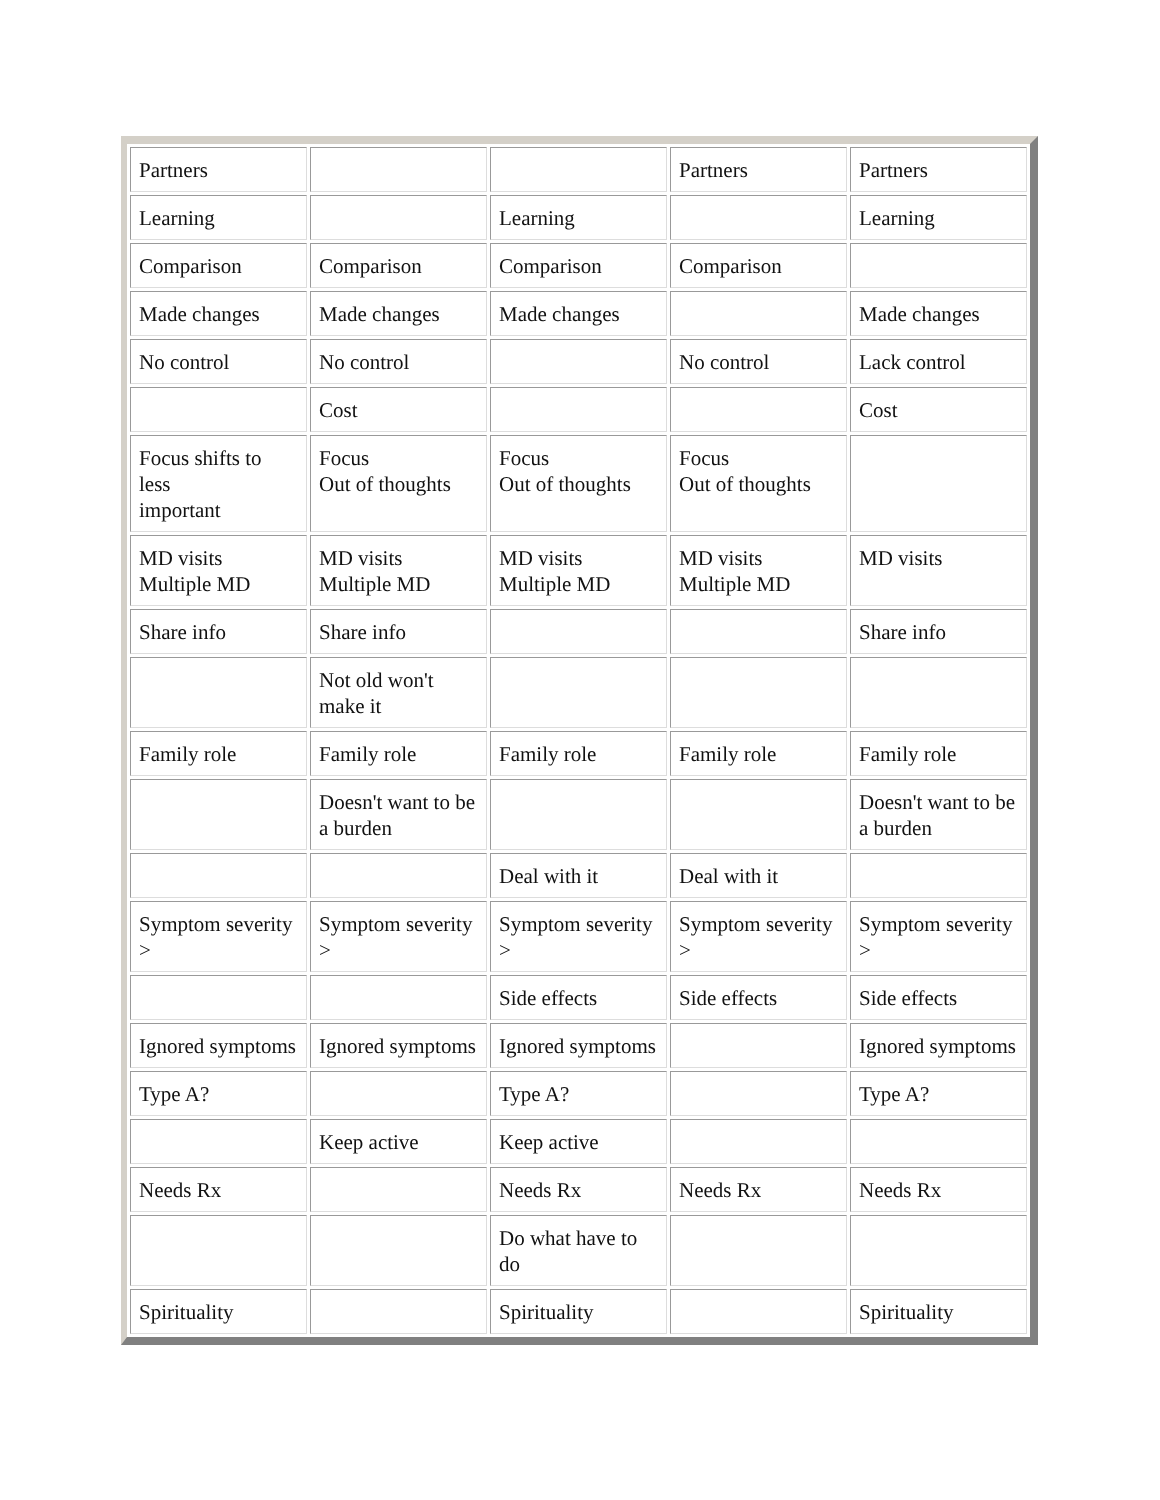| Partners | | | Partners | Partners |
| Learning | | Learning | | Learning |
| Comparison | Comparison | Comparison | Comparison | |
| Made changes | Made changes | Made changes | | Made changes |
| No control | No control | | No control | Lack control |
| | Cost | | | Cost |
| Focus shifts to less important | Focus Out of thoughts | Focus Out of thoughts | Focus Out of thoughts | |
| MD visits Multiple MD | MD visits Multiple MD | MD visits Multiple MD | MD visits Multiple MD | MD visits |
| Share info | Share info | | | Share info |
| | Not old won't make it | | | |
| Family role | Family role | Family role | Family role | Family role |
| | Doesn't want to be a burden | | | Doesn't want to be a burden |
| | | Deal with it | Deal with it | |
| Symptom severity > | Symptom severity > | Symptom severity > | Symptom severity > | Symptom severity > |
| | | Side effects | Side effects | Side effects |
| Ignored symptoms | Ignored symptoms | Ignored symptoms | | Ignored symptoms |
| Type A? | | Type A? | | Type A? |
| | Keep active | Keep active | | |
| Needs Rx | | Needs Rx | Needs Rx | Needs Rx |
| | | Do what have to do | | |
| Spirituality | | Spirituality | | Spirituality |